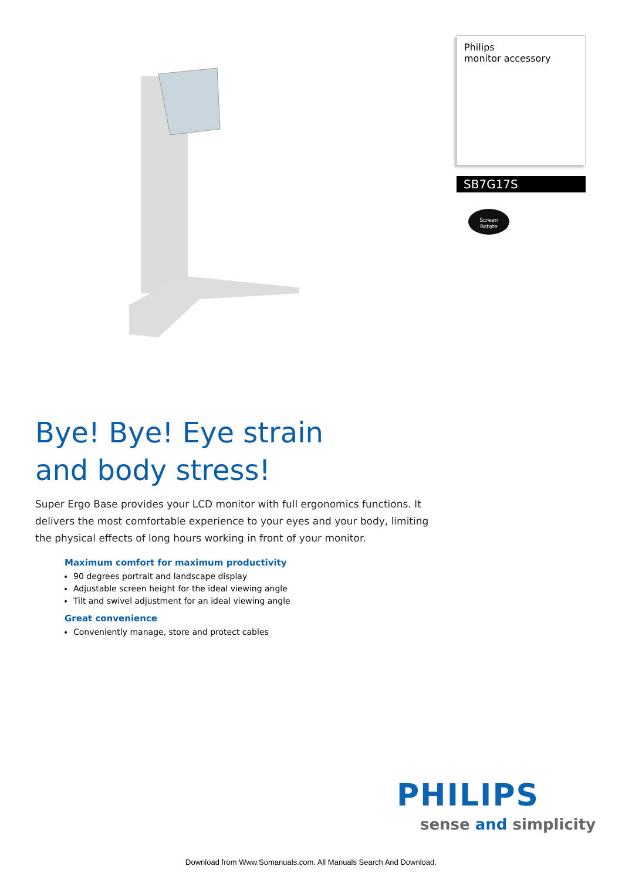Philips
monitor accessory
SB7G17S
Screen
Rotate
Bye! Bye! Eye strain
and body stress!
Super Ergo Base provides your LCD monitor with full ergonomics functions. It delivers the most comfortable experience to your eyes and your body, limiting the physical effects of long hours working in front of your monitor.
Maximum comfort for maximum productivity
90 degrees portrait and landscape display
Adjustable screen height for the ideal viewing angle
Tilt and swivel adjustment for an ideal viewing angle
Great convenience
Conveniently manage, store and protect cables
PHILIPS
sense and simplicity
Download from Www.Somanuals.com. All Manuals Search And Download.